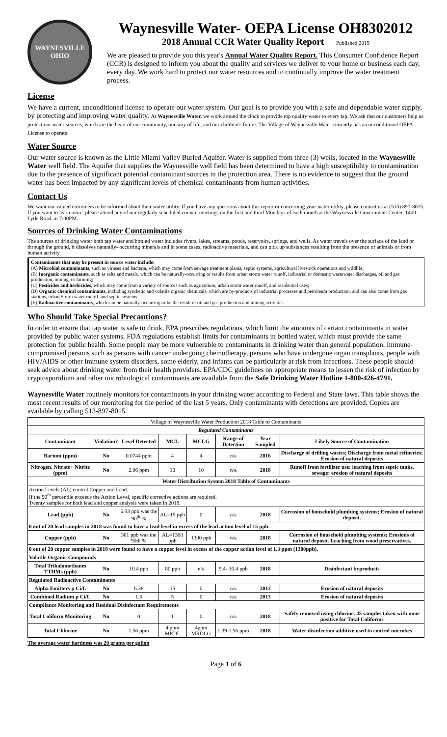WAYNESVILLE
OHIO
Waynesville Water- OEPA License OH8302012
2018 Annual CCR Water Quality Report Published 2019
We are pleased to provide you this year's Annual Water Quality Report. This Consumer Confidence Report (CCR) is designed to inform you about the quality and services we deliver to your home or business each day, every day. We work hard to protect our water resources and to continually improve the water treatment process.
License
We have a current, unconditioned license to operate our water system. Our goal is to provide you with a safe and dependable water supply, by protecting and improving water quality. At Waynesville Water, we work around the clock to provide top quality water to every tap. We ask that our customers help us protect our water sources, which are the heart of our community, our way of life, and our children's future. The Village of Waynesville Water currently has an unconditional OEPA License to operate.
Water Source
Our water source is known as the Little Miami Valley Buried Aquifer. Water is supplied from three (3) wells, located in the Waynesville Water well field. The Aquifer that supplies the Waynesville well field has been determined to have a high susceptibility to contamination due to the presence of significant potential contaminant sources in the protection area. There is no evidence to suggest that the ground water has been impacted by any significant levels of chemical contaminants from human activities.
Contact Us
We want our valued customers to be informed about their water utility. If you have any questions about this report or concerning your water utility, please contact us at (513) 897-8015. If you want to learn more, please attend any of our regularly scheduled council meetings on the first and third Mondays of each month at the Waynesville Government Center, 1400 Lytle Road, at 7:00PM.
Sources of Drinking Water Contaminations
The sources of drinking water both tap water and bottled water includes rivers, lakes, streams, ponds, reservoirs, springs, and wells. As water travels over the surface of the land or through the ground, it dissolves naturally- occurring minerals and in some cases, radioactive materials, and can pick up substances resulting from the presence of animals or from human activity.
Contaminants that may be present in source water include:
(A) Microbial contaminants, such as viruses and bacteria, which may come from sewage treatment plants, septic systems, agricultural livestock operations and wildlife;
(B) Inorganic contaminants, such as salts and metals, which can be naturally-occurring or results from urban storm water runoff, industrial or domestic wastewater discharges, oil and gas production, mining, or farming;
(C) Pesticides and herbicides, which may come from a variety of sources such as agriculture, urban storm water runoff, and residential uses;
(D) Organic chemical contaminants, including synthetic and volatile organic chemicals, which are by-products of industrial processes and petroleum production, and can also come from gas stations, urban Storm water runoff, and septic systems;
(E) Radioactive contaminants, which can be naturally-occurring or be the result of oil and gas production and mining activities.
Who Should Take Special Precautions?
In order to ensure that tap water is safe to drink, EPA prescribes regulations, which limit the amounts of certain contaminants in water provided by public water systems. FDA regulations establish limits for contaminants in bottled water, which must provide the same protection for public health. Some people may be more vulnerable to contaminants in drinking water than general population. Immune-compromised persons such as persons with cancer undergoing chemotherapy, persons who have undergone organ transplants, people with HIV/AIDS or other immune system disorders, some elderly, and infants can be particularly at risk from infections. These people should seek advice about drinking water from their health providers. EPA/CDC guidelines on appropriate means to lessen the risk of infection by cryptosporidium and other microbiological contaminants are available from the Safe Drinking Water Hotline 1-800-426-4791.
Waynesville Water routinely monitors for contaminants in your drinking water according to Federal and State laws. This table shows the most recent results of our monitoring for the period of the last 5 years. Only contaminants with detections are provided. Copies are available by calling 513-897-8015.
| Village of Waynesville Water Production 2018 Table of Contaminants | | | | | | | |
| Regulated Contaminants | | | | | | | |
| Contaminant | Violation? | Level Detected | MCL | MCLG | Range of Detection | Year Sampled | Likely Source of Contamination |
| Barium (ppm) | No | 0.0744 ppm | 4 | 4 | n/a | 2016 | Discharge of drilling wastes; Discharge from metal refineries; Erosion of natural deposits |
| Nitrogen, Nitrate+ Nitrite (ppm) | No | 2.06 ppm | 10 | 10 | n/a | 2018 | Runoff from fertilizer use: leaching from septic tanks, sewage: erosion of natural deposits |
| Water Distribution System 2018 Table of Contaminants | | | | | | | |
| Action Levels (AL) control Copper and Lead. If the 90<sup>th</sup> percentile exceeds the Action Level, specific corrective actions are required. Twenty samples for both lead and copper analysis were taken in 2018. | | | | | | | |
| Lead (ppb) | No | 6.93 ppb was the 90<sup>th</sup> % | AL=15 ppb | 0 | n/a | 2018 | Corrosion of household plumbing systems; Erosion of natural deposit. |
| 0 out of 20 lead samples in 2018 was found to have a lead level in excess of the lead action level of 15 ppb. | | | | | | | |
| Copper (ppb) | No | 301 ppb was the 90th % | AL=1300 ppb | 1300 ppb | n/a | 2018 | Corrosion of household plumbing systems; Erosions of natural deposit. Leaching from wood preservatives. |
| 0 out of 20 copper samples in 2018 were found to have a copper level in excess of the copper action level of 1.3 ppm (1300ppb). | | | | | | | |
| Volatile Organic Compounds | | | | | | | |
| Total Trihalomethanes TTHMs (ppb) | No | 10.4 ppb | 80 ppb | n/a | 9.4- 10.4 ppb | 2018 | Disinfectant byproducts |
| Regulated Radioactive Contaminants | | | | | | | |
| Alpha Emitters p Ci/L | No | 6.38 | 15 | 0 | n/a | 2013 | Erosion of natural deposits |
| Combined Radium p Ci/L | No | 1.6 | 5 | 0 | n/a | 2013 | Erosion of natural deposits |
| Compliance Monitoring and Residual Disinfectant Requirements | | | | | | | |
| Total Coliform Monitoring | No | 0 | 1 | 0 | n/a | 2018 | Safely removed using chlorine. 45 samples taken with none positive for Total Coliforms |
| Total Chlorine | No | 1.56 ppm | 4 ppm MRDL | 4ppm MRDLG | 1.39-1.56 ppm | 2018 | Water disinfection additive used to control microbes |
The average water hardness was 20 grains per gallon
Page 1 of 6